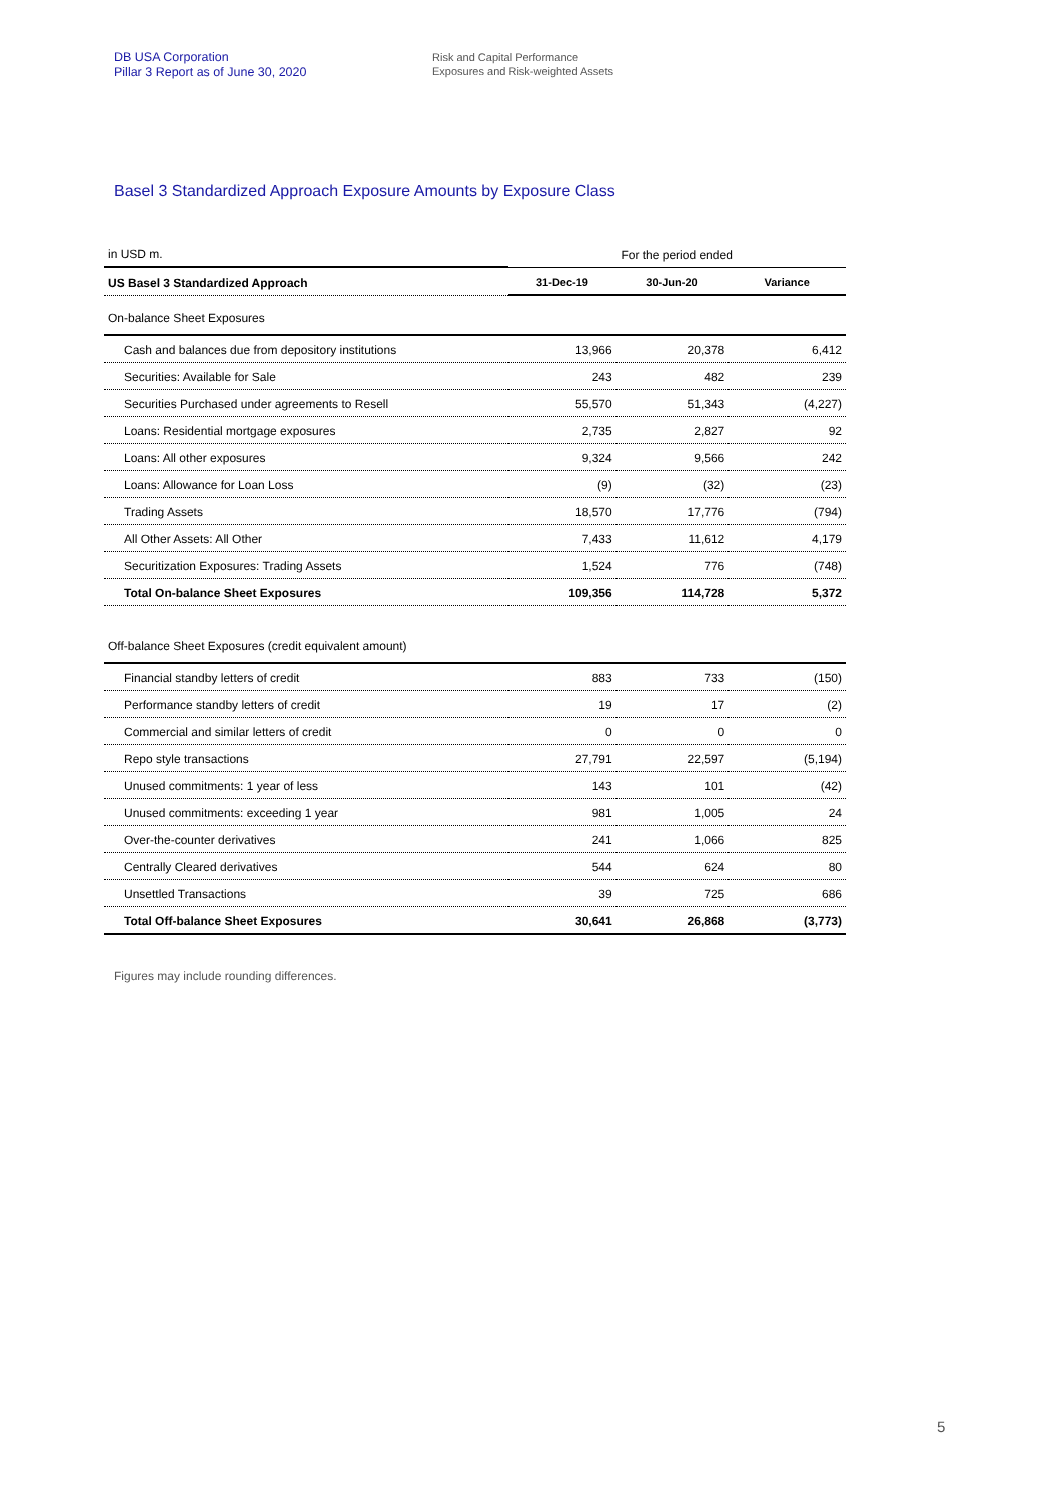DB USA Corporation
Pillar 3 Report as of June 30, 2020
Risk and Capital Performance
Exposures and Risk-weighted Assets
Basel 3 Standardized Approach Exposure Amounts by Exposure Class
| in USD m. | For the period ended | | |
| US Basel 3 Standardized Approach | 31-Dec-19 | 30-Jun-20 | Variance |
| On-balance Sheet Exposures | | | |
| Cash and balances due from depository institutions | 13,966 | 20,378 | 6,412 |
| Securities: Available for Sale | 243 | 482 | 239 |
| Securities Purchased under agreements to Resell | 55,570 | 51,343 | (4,227) |
| Loans: Residential mortgage exposures | 2,735 | 2,827 | 92 |
| Loans: All other exposures | 9,324 | 9,566 | 242 |
| Loans: Allowance for Loan Loss | (9) | (32) | (23) |
| Trading Assets | 18,570 | 17,776 | (794) |
| All Other Assets: All Other | 7,433 | 11,612 | 4,179 |
| Securitization Exposures: Trading Assets | 1,524 | 776 | (748) |
| Total On-balance Sheet Exposures | 109,356 | 114,728 | 5,372 |
| Off-balance Sheet Exposures (credit equivalent amount) | | | |
| Financial standby letters of credit | 883 | 733 | (150) |
| Performance standby letters of credit | 19 | 17 | (2) |
| Commercial and similar letters of credit | 0 | 0 | 0 |
| Repo style transactions | 27,791 | 22,597 | (5,194) |
| Unused commitments: 1 year of less | 143 | 101 | (42) |
| Unused commitments: exceeding 1 year | 981 | 1,005 | 24 |
| Over-the-counter derivatives | 241 | 1,066 | 825 |
| Centrally Cleared derivatives | 544 | 624 | 80 |
| Unsettled Transactions | 39 | 725 | 686 |
| Total Off-balance Sheet Exposures | 30,641 | 26,868 | (3,773) |
Figures may include rounding differences.
5